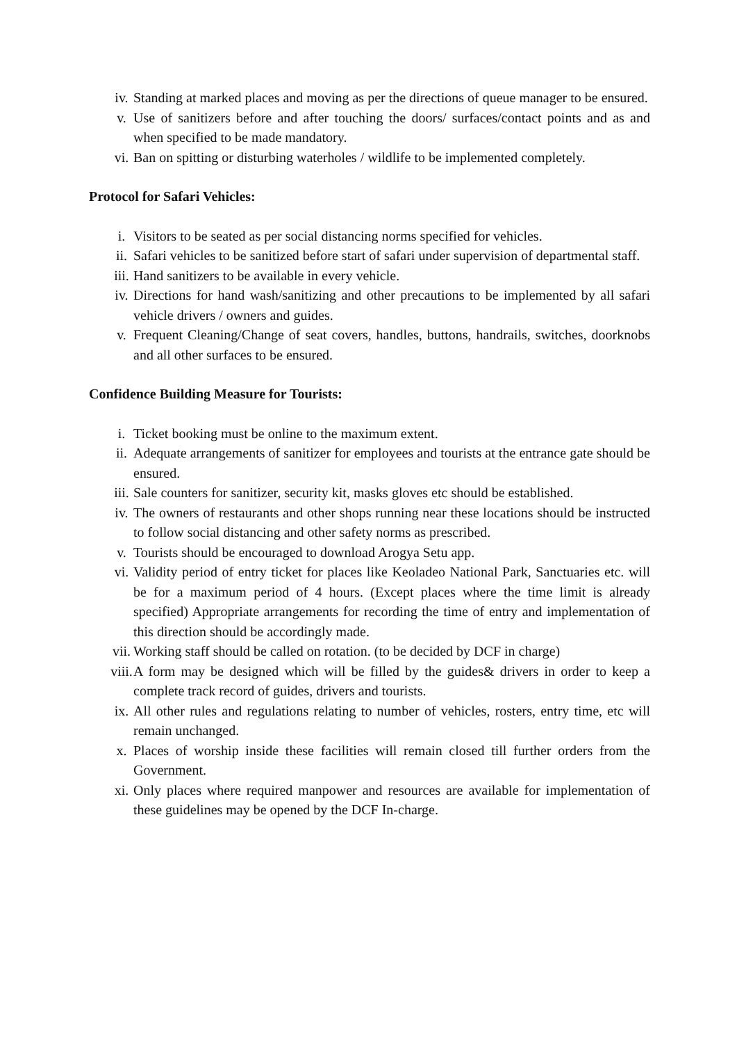iv. Standing at marked places and moving as per the directions of queue manager to be ensured.
v. Use of sanitizers before and after touching the doors/ surfaces/contact points and as and when specified to be made mandatory.
vi. Ban on spitting or disturbing waterholes / wildlife to be implemented completely.
Protocol for Safari Vehicles:
i. Visitors to be seated as per social distancing norms specified for vehicles.
ii. Safari vehicles to be sanitized before start of safari under supervision of departmental staff.
iii. Hand sanitizers to be available in every vehicle.
iv. Directions for hand wash/sanitizing and other precautions to be implemented by all safari vehicle drivers / owners and guides.
v. Frequent Cleaning/Change of seat covers, handles, buttons, handrails, switches, doorknobs and all other surfaces to be ensured.
Confidence Building Measure for Tourists:
i. Ticket booking must be online to the maximum extent.
ii. Adequate arrangements of sanitizer for employees and tourists at the entrance gate should be ensured.
iii. Sale counters for sanitizer, security kit, masks gloves etc should be established.
iv. The owners of restaurants and other shops running near these locations should be instructed to follow social distancing and other safety norms as prescribed.
v. Tourists should be encouraged to download Arogya Setu app.
vi. Validity period of entry ticket for places like Keoladeo National Park, Sanctuaries etc. will be for a maximum period of 4 hours. (Except places where the time limit is already specified) Appropriate arrangements for recording the time of entry and implementation of this direction should be accordingly made.
vii. Working staff should be called on rotation. (to be decided by DCF in charge)
viii. A form may be designed which will be filled by the guides& drivers in order to keep a complete track record of guides, drivers and tourists.
ix. All other rules and regulations relating to number of vehicles, rosters, entry time, etc will remain unchanged.
x. Places of worship inside these facilities will remain closed till further orders from the Government.
xi. Only places where required manpower and resources are available for implementation of these guidelines may be opened by the DCF In-charge.